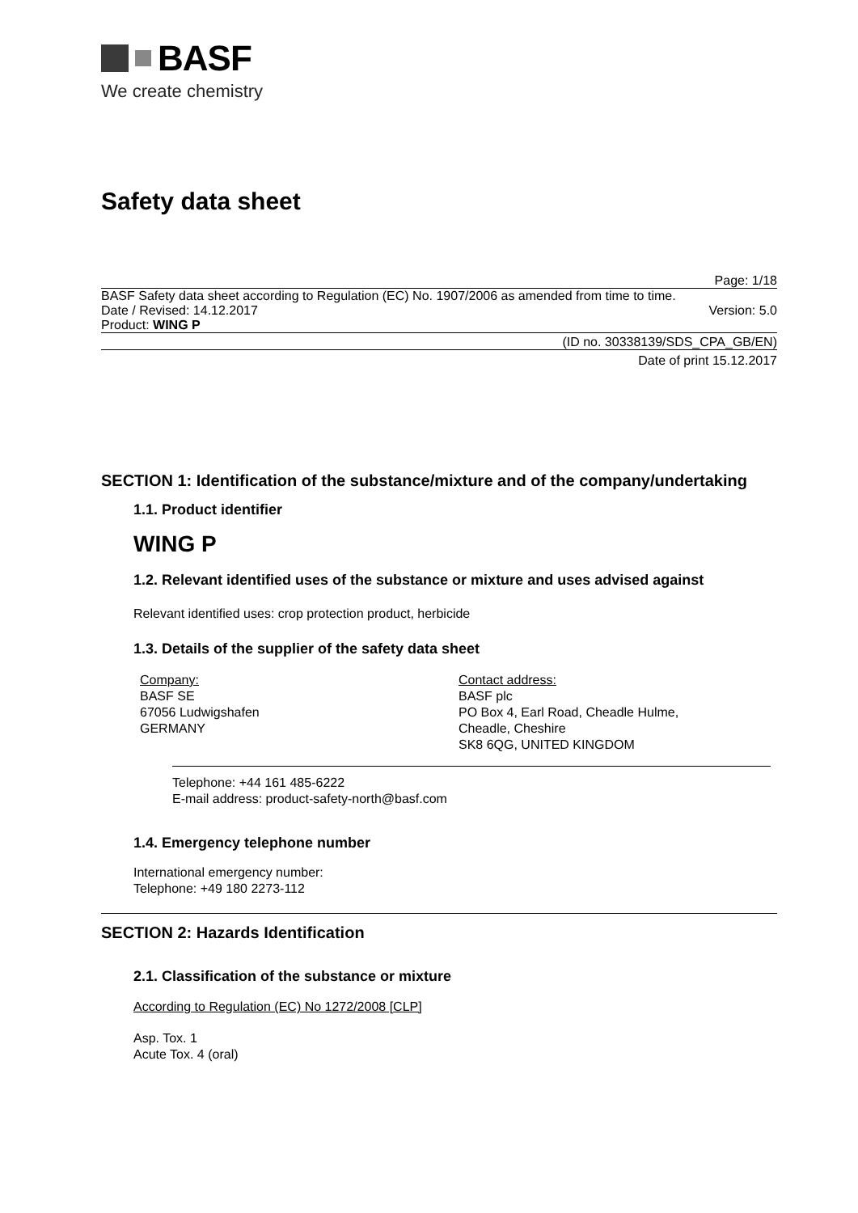BASF
We create chemistry
Safety data sheet
Page: 1/18
BASF Safety data sheet according to Regulation (EC) No. 1907/2006 as amended from time to time.
Date / Revised: 14.12.2017 Version: 5.0
Product: WING P
(ID no. 30338139/SDS_CPA_GB/EN)
Date of print 15.12.2017
SECTION 1: Identification of the substance/mixture and of the company/undertaking
1.1. Product identifier
WING P
1.2. Relevant identified uses of the substance or mixture and uses advised against
Relevant identified uses: crop protection product, herbicide
1.3. Details of the supplier of the safety data sheet
Company:
BASF SE
67056 Ludwigshafen
GERMANY
Contact address:
BASF plc
PO Box 4, Earl Road, Cheadle Hulme,
Cheadle, Cheshire
SK8 6QG, UNITED KINGDOM
Telephone: +44 161 485-6222
E-mail address: product-safety-north@basf.com
1.4. Emergency telephone number
International emergency number:
Telephone: +49 180 2273-112
SECTION 2: Hazards Identification
2.1. Classification of the substance or mixture
According to Regulation (EC) No 1272/2008 [CLP]
Asp. Tox. 1
Acute Tox. 4 (oral)